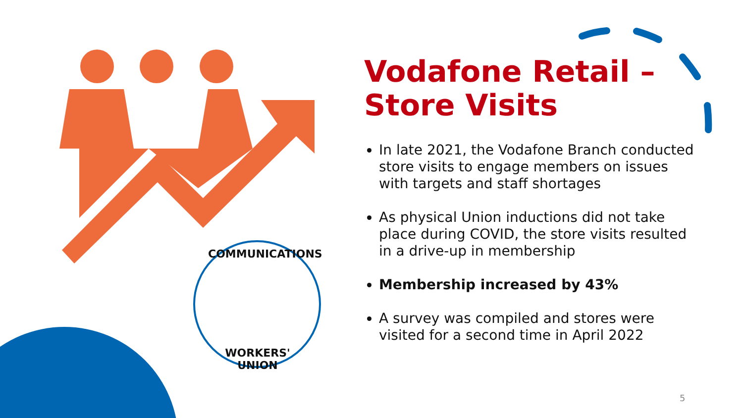COMMUNICATIONS
WORKERS' UNION
Vodafone Retail –
Store Visits
In late 2021, the Vodafone Branch conducted store visits to engage members on issues with targets and staff shortages
As physical Union inductions did not take place during COVID, the store visits resulted in a drive-up in membership
Membership increased by 43%
A survey was compiled and stores were visited for a second time in April 2022
5